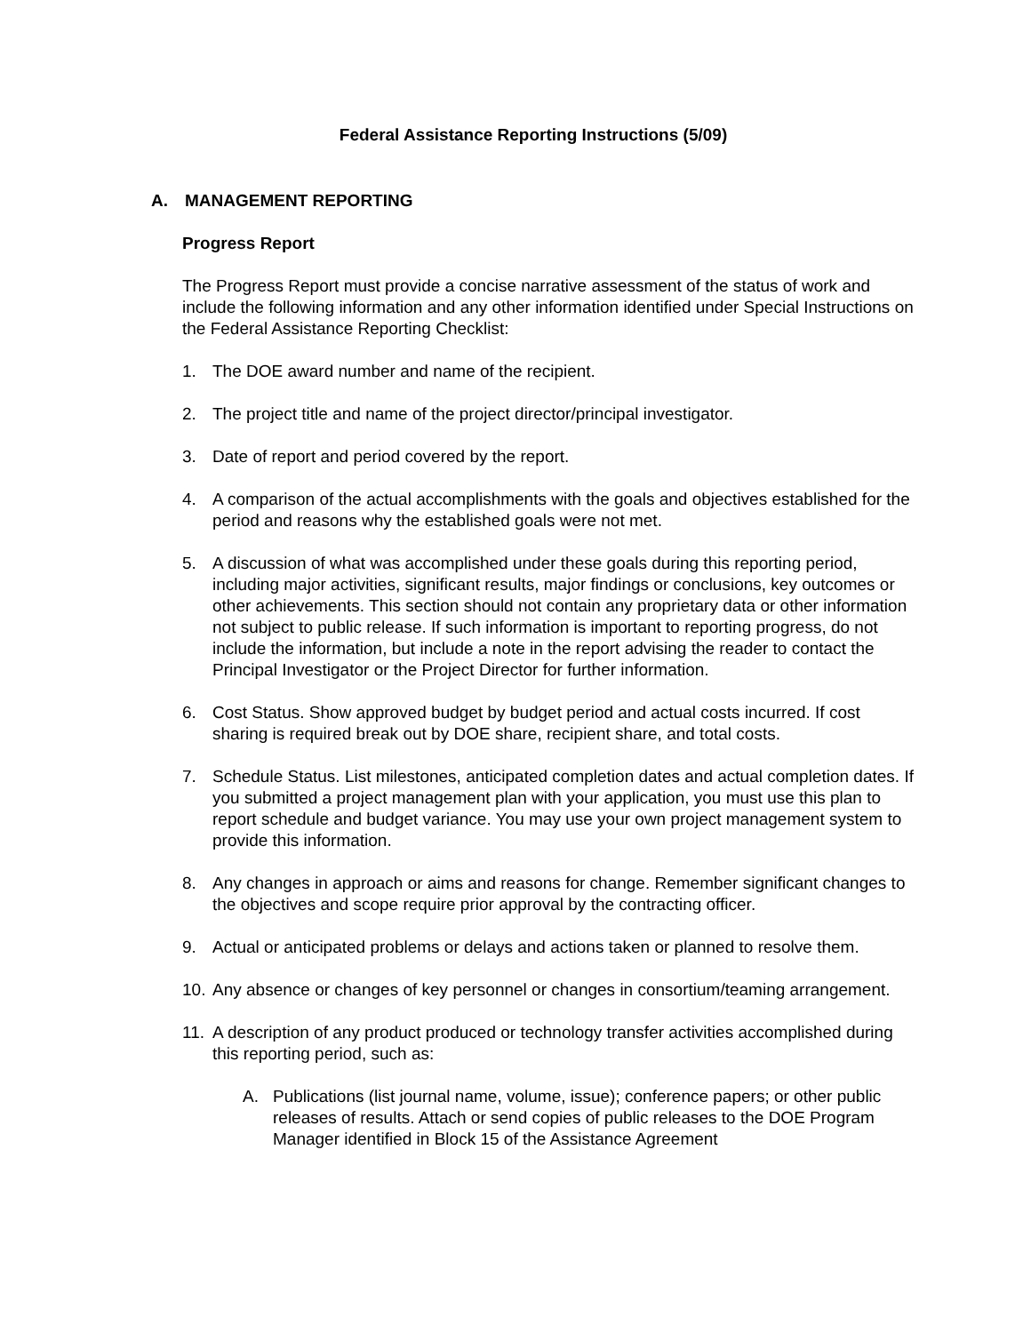Federal Assistance Reporting Instructions (5/09)
A. MANAGEMENT REPORTING
Progress Report
The Progress Report must provide a concise narrative assessment of the status of work and include the following information and any other information identified under Special Instructions on the Federal Assistance Reporting Checklist:
1. The DOE award number and name of the recipient.
2. The project title and name of the project director/principal investigator.
3. Date of report and period covered by the report.
4. A comparison of the actual accomplishments with the goals and objectives established for the period and reasons why the established goals were not met.
5. A discussion of what was accomplished under these goals during this reporting period, including major activities, significant results, major findings or conclusions, key outcomes or other achievements. This section should not contain any proprietary data or other information not subject to public release. If such information is important to reporting progress, do not include the information, but include a note in the report advising the reader to contact the Principal Investigator or the Project Director for further information.
6. Cost Status. Show approved budget by budget period and actual costs incurred. If cost sharing is required break out by DOE share, recipient share, and total costs.
7. Schedule Status. List milestones, anticipated completion dates and actual completion dates. If you submitted a project management plan with your application, you must use this plan to report schedule and budget variance. You may use your own project management system to provide this information.
8. Any changes in approach or aims and reasons for change. Remember significant changes to the objectives and scope require prior approval by the contracting officer.
9. Actual or anticipated problems or delays and actions taken or planned to resolve them.
10.
Any absence or changes of key personnel or changes in consortium/teaming arrangement.
11.
A description of any product produced or technology transfer activities accomplished during this reporting period, such as:
A. Publications (list journal name, volume, issue); conference papers; or other public releases of results. Attach or send copies of public releases to the DOE Program Manager identified in Block 15 of the Assistance Agreement